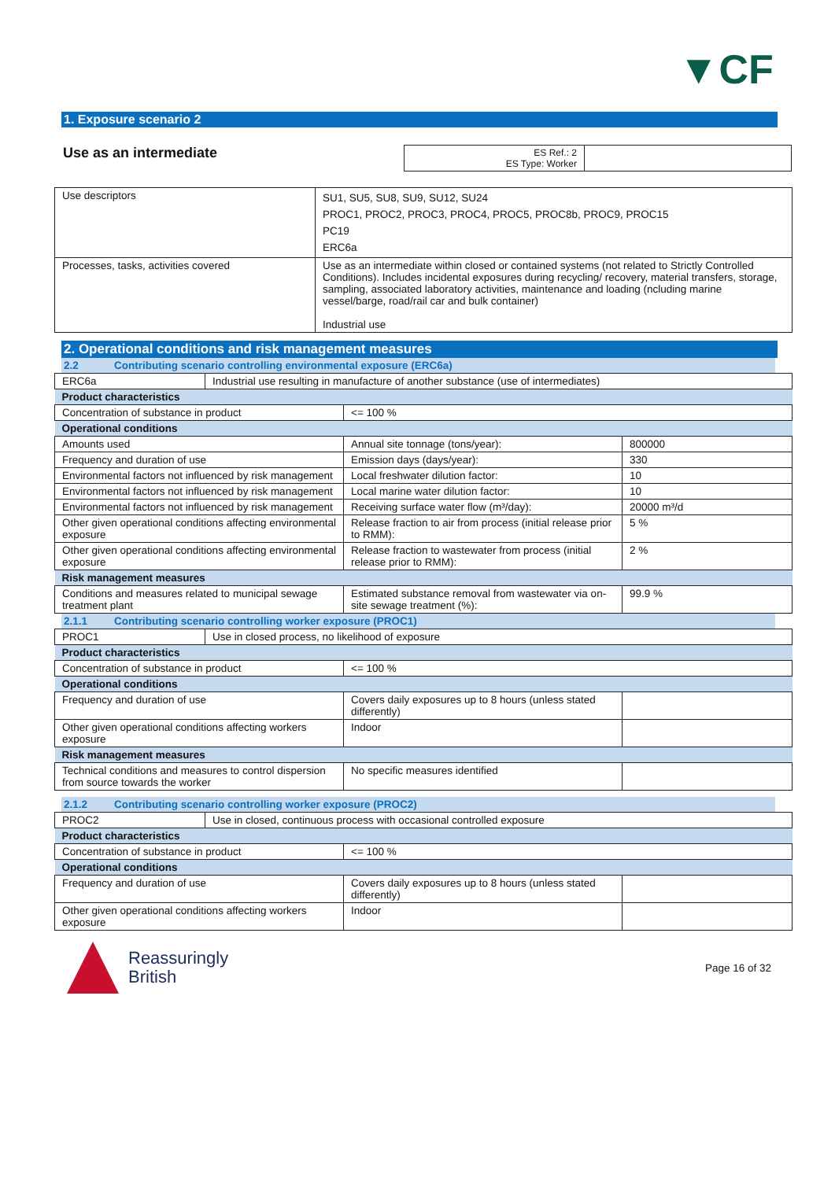▼CF
1. Exposure scenario 2
Use as an intermediate
| ES Ref.: 2 ES Type: Worker | |
| Use descriptors | SU1, SU5, SU8, SU9, SU12, SU24 PROC1, PROC2, PROC3, PROC4, PROC5, PROC8b, PROC9, PROC15 PC19 ERC6a |
| Processes, tasks, activities covered | Use as an intermediate within closed or contained systems (not related to Strictly Controlled Conditions). Includes incidental exposures during recycling/ recovery, material transfers, storage, sampling, associated laboratory activities, maintenance and loading (ncluding marine vessel/barge, road/rail car and bulk container) Industrial use |
2. Operational conditions and risk management measures
2.2 Contributing scenario controlling environmental exposure (ERC6a)
| ERC6a | Industrial use resulting in manufacture of another substance (use of intermediates) |
| Product characteristics | |
| Concentration of substance in product | <= 100 % | |
| Operational conditions | | |
| Amounts used | Annual site tonnage (tons/year): | 800000 |
| Frequency and duration of use | Emission days (days/year): | 330 |
| Environmental factors not influenced by risk management | Local freshwater dilution factor: | 10 |
| Environmental factors not influenced by risk management | Local marine water dilution factor: | 10 |
| Environmental factors not influenced by risk management | Receiving surface water flow (m³/day): | 20000 m³/d |
| Other given operational conditions affecting environmental exposure | Release fraction to air from process (initial release prior to RMM): | 5 % |
| Other given operational conditions affecting environmental exposure | Release fraction to wastewater from process (initial release prior to RMM): | 2 % |
| Risk management measures | | |
| Conditions and measures related to municipal sewage treatment plant | Estimated substance removal from wastewater via on-site sewage treatment (%): | 99.9 % |
2.1.1 Contributing scenario controlling worker exposure (PROC1)
| PROC1 | Use in closed process, no likelihood of exposure |
| Product characteristics | |
| Concentration of substance in product | <= 100 % | |
| Operational conditions | | |
| Frequency and duration of use | Covers daily exposures up to 8 hours (unless stated differently) | |
| Other given operational conditions affecting workers exposure | Indoor | |
| Risk management measures | | |
| Technical conditions and measures to control dispersion from source towards the worker | No specific measures identified | |
2.1.2 Contributing scenario controlling worker exposure (PROC2)
| PROC2 | Use in closed, continuous process with occasional controlled exposure |
| Product characteristics | |
| Concentration of substance in product | <= 100 % | |
| Operational conditions | | |
| Frequency and duration of use | Covers daily exposures up to 8 hours (unless stated differently) | |
| Other given operational conditions affecting workers exposure | Indoor | |
Reassuringly
British
Page 16 of 32